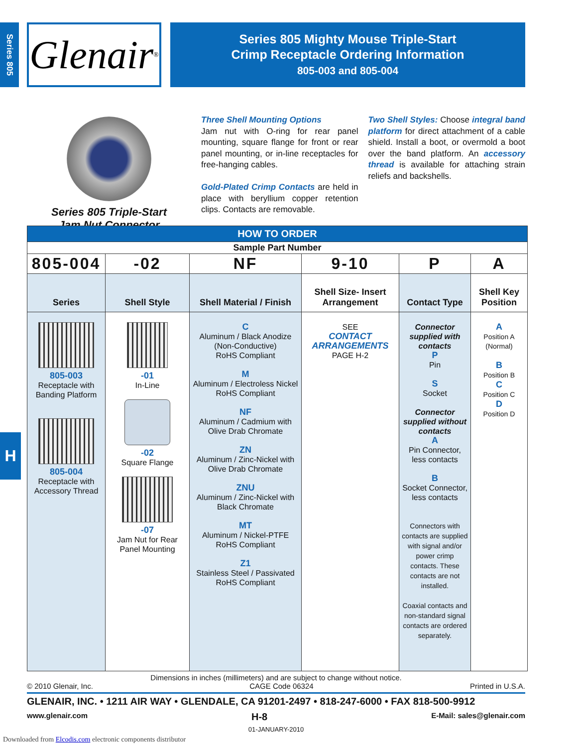Series 805
H
Glenair ®
Series 805 Mighty Mouse Triple-Start
Crimp Receptacle Ordering Information
805-003 and 805-004
Series 805 Triple-Start
Jam Nut Connector
Three Shell Mounting Options
Jam nut with O-ring for rear panel mounting, square flange for front or rear panel mounting, or in-line receptacles for free-hanging cables.
Gold-Plated Crimp Contacts are held in place with beryllium copper retention clips. Contacts are removable.
Two Shell Styles: Choose integral band platform for direct attachment of a cable shield. Install a boot, or overmold a boot over the band platform. An accessory thread is available for attaching strain reliefs and backshells.
| HOW TO ORDER | | | | | |
| --- | --- | --- | --- | --- | --- |
| Sample Part Number | | | | | |
| 805-004 | -02 | NF | 9-10 | P | A |
| Series | Shell Style | Shell Material / Finish | Shell Size- Insert Arrangement | Contact Type | Shell Key Position |
| 805-003 Receptacle with Banding Platform 805-004 Receptacle with Accessory Thread | -01 In-Line -02 Square Flange -07 Jam Nut for Rear Panel Mounting | C Aluminum / Black Anodize (Non-Conductive) RoHS Compliant M Aluminum / Electroless Nickel RoHS Compliant NF Aluminum / Cadmium with Olive Drab Chromate ZN Aluminum / Zinc-Nickel with Olive Drab Chromate ZNU Aluminum / Zinc-Nickel with Black Chromate MT Aluminum / Nickel-PTFE RoHS Compliant Z1 Stainless Steel / Passivated RoHS Compliant | SEE CONTACT ARRANGEMENTS PAGE H-2 | Connector supplied with contacts P Pin S Socket Connector supplied without contacts A Pin Connector, less contacts B Socket Connector, less contacts Connectors with contacts are supplied with signal and/or power crimp contacts. These contacts are not installed. Coaxial contacts and non-standard signal contacts are ordered separately. | A Position A (Normal) B Position B C Position C D Position D |
Dimensions in inches (millimeters) and are subject to change without notice.
© 2010 Glenair, Inc. CAGE Code 06324 Printed in U.S.A.
GLENAIR, INC. • 1211 AIR WAY • GLENDALE, CA 91201-2497 • 818-247-6000 • FAX 818-500-9912
www.glenair.com H-8 E-Mail: sales@glenair.com
01-JANUARY-2010
Downloaded from Elcodis.com electronic components distributor